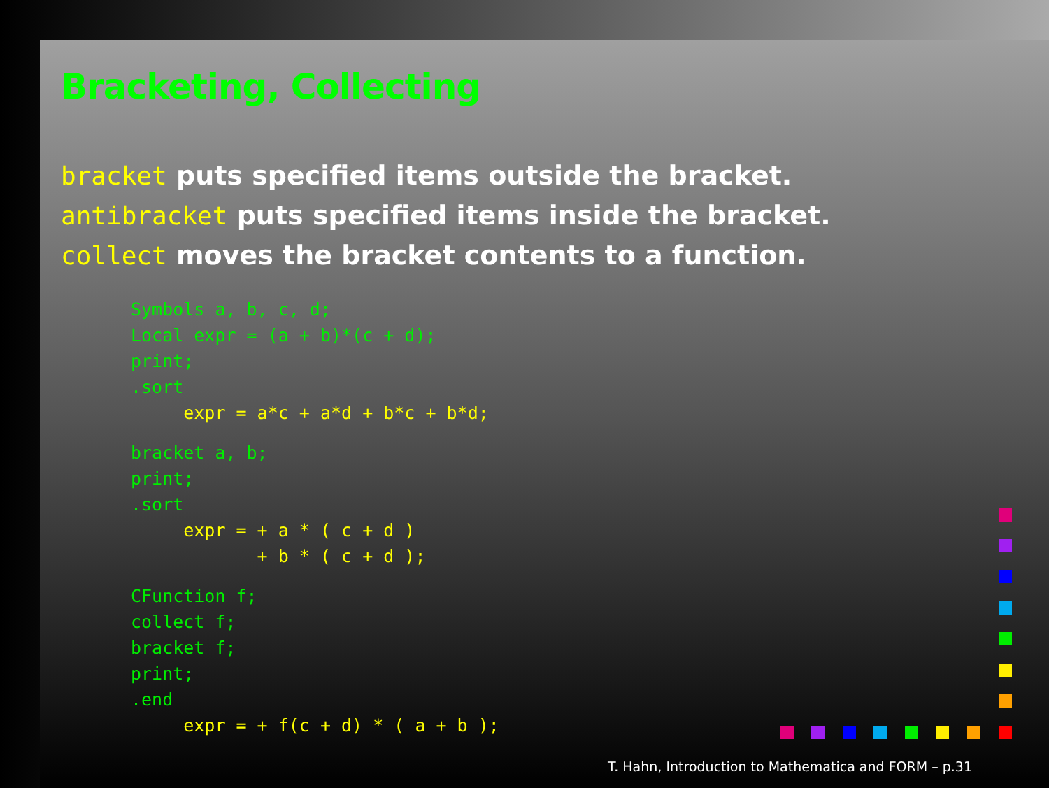Bracketing, Collecting
bracket puts specified items outside the bracket.
antibracket puts specified items inside the bracket.
collect moves the bracket contents to a function.
Symbols a, b, c, d;
Local expr = (a + b)*(c + d);
print;
.sort
     expr = a*c + a*d + b*c + b*d;
bracket a, b;
print;
.sort
     expr = + a * ( c + d )
            + b * ( c + d );
CFunction f;
collect f;
bracket f;
print;
.end
     expr = + f(c + d) * ( a + b );
T. Hahn, Introduction to Mathematica and FORM – p.31